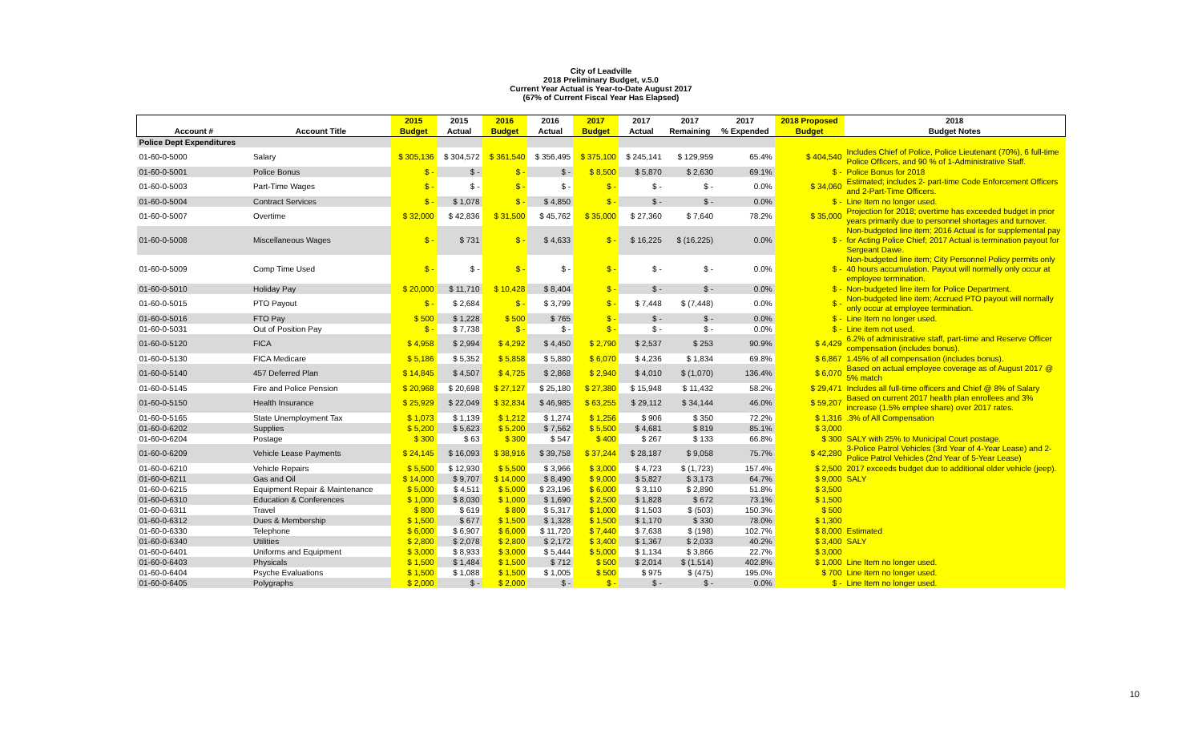City of Leadville
2018 Preliminary Budget, v.5.0
Current Year Actual is Year-to-Date August 2017
(67% of Current Fiscal Year Has Elapsed)
| | | 2015 | 2015 | 2016 | 2016 | 2017 | 2017 | 2017 | 2017 | 2018 Proposed | 2018 |
| --- | --- | --- | --- | --- | --- | --- | --- | --- | --- | --- | --- |
| Account # | Account Title | Budget | Actual | Budget | Actual | Budget | Actual | Remaining | % Expended | Budget | Budget Notes |
| Police Dept Expenditures | | | | | | | | | | | |
| 01-60-0-5000 | Salary | $ 305,136 | $ 304,572 | $ 361,540 | $ 356,495 | $ 375,100 | $ 245,141 | $ 129,959 | 65.4% | $ 404,540 | Includes Chief of Police, Police Lieutenant (70%), 6 full-time Police Officers, and 90 % of 1-Administrative Staff. |
| 01-60-0-5001 | Police Bonus | $ - | $ - | $ - | $ - | $ 8,500 | $ 5,870 | $ 2,630 | 69.1% | $ - | Police Bonus for 2018 |
| 01-60-0-5003 | Part-Time Wages | $ - | $ - | $ - | $ - | $ - | $ - | $ - | 0.0% | $ 34,060 | Estimated; includes 2- part-time Code Enforcement Officers and 2-Part-Time Officers. |
| 01-60-0-5004 | Contract Services | $ - | $ 1,078 | $ - | $ 4,850 | $ - | $ - | $ - | 0.0% | $ - | Line Item no longer used. |
| 01-60-0-5007 | Overtime | $ 32,000 | $ 42,836 | $ 31,500 | $ 45,762 | $ 35,000 | $ 27,360 | $ 7,640 | 78.2% | $ 35,000 | Projection for 2018; overtime has exceeded budget in prior years primarily due to personnel shortages and turnover. |
| 01-60-0-5008 | Miscellaneous Wages | $ - | $ 731 | $ - | $ 4,633 | $ - | $ 16,225 | $ (16,225) | 0.0% | $ - | Non-budgeted line item; 2016 Actual is for supplemental pay for Acting Police Chief; 2017 Actual is termination payout for Sergeant Dawe. |
| 01-60-0-5009 | Comp Time Used | $ - | $ - | $ - | $ - | $ - | $ - | $ - | 0.0% | $ - | Non-budgeted line item; City Personnel Policy permits only 40 hours accumulation. Payout will normally only occur at employee termination. |
| 01-60-0-5010 | Holiday Pay | $ 20,000 | $ 11,710 | $ 10,428 | $ 8,404 | $ - | $ - | $ - | 0.0% | $ - | Non-budgeted line item for Police Department. |
| 01-60-0-5015 | PTO Payout | $ - | $ 2,684 | $ - | $ 3,799 | $ - | $ 7,448 | $ (7,448) | 0.0% | $ - | Non-budgeted line item; Accrued PTO payout will normally only occur at employee termination. |
| 01-60-0-5016 | FTO Pay | $ 500 | $ 1,228 | $ 500 | $ 765 | $ - | $ - | $ - | 0.0% | $ - | Line Item no longer used. |
| 01-60-0-5031 | Out of Position Pay | $ - | $ 7,738 | $ - | $ - | $ - | $ - | $ - | 0.0% | $ - | Line item not used. |
| 01-60-0-5120 | FICA | $ 4,958 | $ 2,994 | $ 4,292 | $ 4,450 | $ 2,790 | $ 2,537 | $ 253 | 90.9% | $ 4,429 | 6.2% of administrative staff, part-time and Reserve Officer compensation (includes bonus). |
| 01-60-0-5130 | FICA Medicare | $ 5,186 | $ 5,352 | $ 5,858 | $ 5,880 | $ 6,070 | $ 4,236 | $ 1,834 | 69.8% | $ 6,867 | 1.45% of all compensation (includes bonus). |
| 01-60-0-5140 | 457 Deferred Plan | $ 14,845 | $ 4,507 | $ 4,725 | $ 2,868 | $ 2,940 | $ 4,010 | $ (1,070) | 136.4% | $ 6,070 | Based on actual employee coverage as of August 2017 @ 5% match |
| 01-60-0-5145 | Fire and Police Pension | $ 20,968 | $ 20,698 | $ 27,127 | $ 25,180 | $ 27,380 | $ 15,948 | $ 11,432 | 58.2% | $ 29,471 | Includes all full-time officers and Chief @ 8% of Salary |
| 01-60-0-5150 | Health Insurance | $ 25,929 | $ 22,049 | $ 32,834 | $ 46,985 | $ 63,255 | $ 29,112 | $ 34,144 | 46.0% | $ 59,207 | Based on current 2017 health plan enrollees and 3% increase (1.5% emplee share) over 2017 rates. |
| 01-60-0-5165 | State Unemployment Tax | $ 1,073 | $ 1,139 | $ 1,212 | $ 1,274 | $ 1,256 | $ 906 | $ 350 | 72.2% | $ 1,316 | .3% of All Compensation |
| 01-60-0-6202 | Supplies | $ 5,200 | $ 5,623 | $ 5,200 | $ 7,562 | $ 5,500 | $ 4,681 | $ 819 | 85.1% | $ 3,000 | |
| 01-60-0-6204 | Postage | $ 300 | $ 63 | $ 300 | $ 547 | $ 400 | $ 267 | $ 133 | 66.8% | $ 300 | SALY with 25% to Municipal Court postage. |
| 01-60-0-6209 | Vehicle Lease Payments | $ 24,145 | $ 16,093 | $ 38,916 | $ 39,758 | $ 37,244 | $ 28,187 | $ 9,058 | 75.7% | $ 42,280 | 3-Police Patrol Vehicles (3rd Year of 4-Year Lease) and 2-Police Patrol Vehicles (2nd Year of 5-Year Lease) |
| 01-60-0-6210 | Vehicle Repairs | $ 5,500 | $ 12,930 | $ 5,500 | $ 3,966 | $ 3,000 | $ 4,723 | $ (1,723) | 157.4% | $ 2,500 | 2017 exceeds budget due to additional older vehicle (jeep). |
| 01-60-0-6211 | Gas and Oil | $ 14,000 | $ 9,707 | $ 14,000 | $ 8,490 | $ 9,000 | $ 5,827 | $ 3,173 | 64.7% | $ 9,000 | SALY |
| 01-60-0-6215 | Equipment Repair & Maintenance | $ 5,000 | $ 4,511 | $ 5,000 | $ 23,196 | $ 6,000 | $ 3,110 | $ 2,890 | 51.8% | $ 3,500 | |
| 01-60-0-6310 | Education & Conferences | $ 1,000 | $ 8,030 | $ 1,000 | $ 1,690 | $ 2,500 | $ 1,828 | $ 672 | 73.1% | $ 1,500 | |
| 01-60-0-6311 | Travel | $ 800 | $ 619 | $ 800 | $ 5,317 | $ 1,000 | $ 1,503 | $ (503) | 150.3% | $ 500 | |
| 01-60-0-6312 | Dues & Membership | $ 1,500 | $ 677 | $ 1,500 | $ 1,328 | $ 1,500 | $ 1,170 | $ 330 | 78.0% | $ 1,300 | |
| 01-60-0-6330 | Telephone | $ 6,000 | $ 6,907 | $ 6,000 | $ 11,720 | $ 7,440 | $ 7,638 | $ (198) | 102.7% | $ 8,000 | Estimated |
| 01-60-0-6340 | Utilities | $ 2,800 | $ 2,078 | $ 2,800 | $ 2,172 | $ 3,400 | $ 1,367 | $ 2,033 | 40.2% | $ 3,400 | SALY |
| 01-60-0-6401 | Uniforms and Equipment | $ 3,000 | $ 8,933 | $ 3,000 | $ 5,444 | $ 5,000 | $ 1,134 | $ 3,866 | 22.7% | $ 3,000 | |
| 01-60-0-6403 | Physicals | $ 1,500 | $ 1,484 | $ 1,500 | $ 712 | $ 500 | $ 2,014 | $ (1,514) | 402.8% | $ 1,000 | Line Item no longer used. |
| 01-60-0-6404 | Psyche Evaluations | $ 1,500 | $ 1,088 | $ 1,500 | $ 1,005 | $ 500 | $ 975 | $ (475) | 195.0% | $ 700 | Line Item no longer used. |
| 01-60-0-6405 | Polygraphs | $ 2,000 | $ - | $ 2,000 | $ - | $ - | $ - | $ - | 0.0% | $ - | Line Item no longer used. |
10